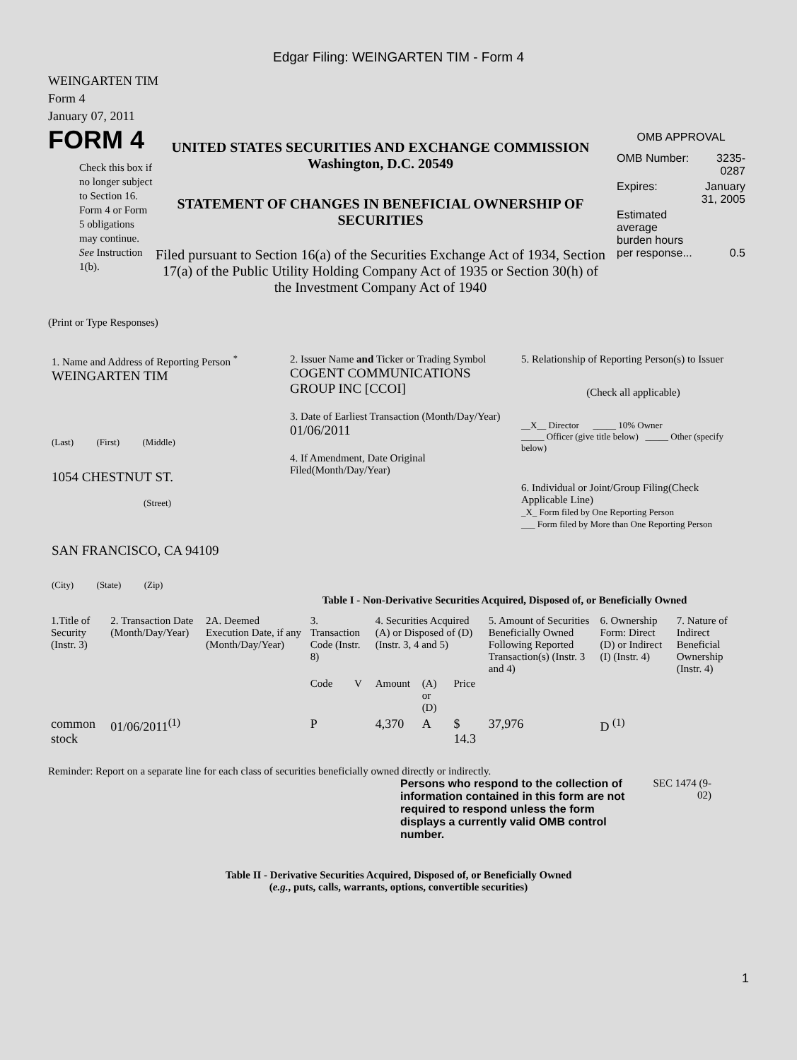Edgar Filing: WEINGARTEN TIM - Form 4
WEINGARTEN TIM
Form 4
January 07, 2011
FORM 4
Check this box if no longer subject to Section 16. Form 4 or Form 5 obligations may continue. See Instruction 1(b).
UNITED STATES SECURITIES AND EXCHANGE COMMISSION
Washington, D.C. 20549
STATEMENT OF CHANGES IN BENEFICIAL OWNERSHIP OF SECURITIES
Filed pursuant to Section 16(a) of the Securities Exchange Act of 1934, Section 17(a) of the Public Utility Holding Company Act of 1935 or Section 30(h) of the Investment Company Act of 1940
OMB APPROVAL
| OMB Number: | 3235-0287 |
| Expires: | January 31, 2005 |
| Estimated average burden hours per response... | 0.5 |
(Print or Type Responses)
1. Name and Address of Reporting Person <sup>*</sup>
WEINGARTEN TIM
(Last) (First) (Middle)
1054 CHESTNUT ST.
(Street)
SAN FRANCISCO, CA 94109
(City) (State) (Zip)
2. Issuer Name and Ticker or Trading Symbol
COGENT COMMUNICATIONS GROUP INC [CCOI]
3. Date of Earliest Transaction (Month/Day/Year)
01/06/2011
4. If Amendment, Date Original Filed(Month/Day/Year)
5. Relationship of Reporting Person(s) to Issuer
(Check all applicable)
__X__ Director _____ 10% Owner
_____ Officer (give title below) _____ Other (specify below)
6. Individual or Joint/Group Filing(Check Applicable Line)
_X_ Form filed by One Reporting Person
___ Form filed by More than One Reporting Person
Table I - Non-Derivative Securities Acquired, Disposed of, or Beneficially Owned
| 1.Title of Security (Instr. 3) | 2. Transaction Date (Month/Day/Year) | 2A. Deemed Execution Date, if any (Month/Day/Year) | 3. Transaction Code (Instr. 8) | | 4. Securities Acquired (A) or Disposed of (D) (Instr. 3, 4 and 5) | | | 5. Amount of Securities Beneficially Owned Following Reported Transaction(s) (Instr. 3 and 4) | 6. Ownership Form: Direct (D) or Indirect (I) (Instr. 4) | 7. Nature of Indirect Beneficial Ownership (Instr. 4) |
| --- | --- | --- | --- | --- | --- | --- | --- | --- | --- | --- |
| | | | Code | V | Amount | (A) or (D) | Price | | | |
| common stock | 01/06/2011<sup>(1)</sup> | | P | | 4,370 | A | $ 14.3 | 37,976 | D <sup>(1)</sup> | |
Reminder: Report on a separate line for each class of securities beneficially owned directly or indirectly.
Persons who respond to the collection of information contained in this form are not required to respond unless the form displays a currently valid OMB control number.
SEC 1474 (9-02)
Table II - Derivative Securities Acquired, Disposed of, or Beneficially Owned
(e.g., puts, calls, warrants, options, convertible securities)
1